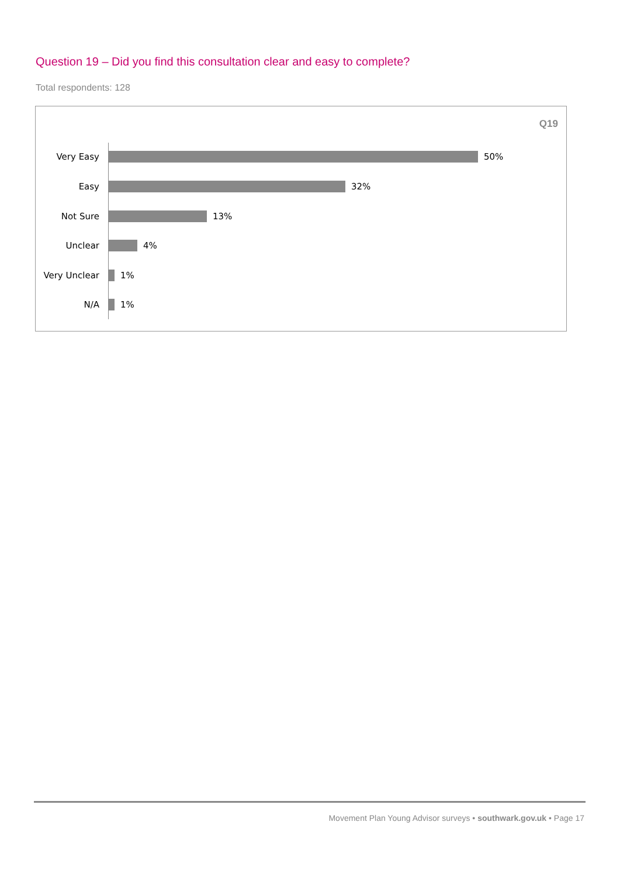Question 19 – Did you find this consultation clear and easy to complete?
Total respondents: 128
Q19
Very Easy 50%
Easy 32%
Not Sure 13%
Unclear 4%
Very Unclear 1%
N/A 1%
Movement Plan Young Advisor surveys • southwark.gov.uk • Page 17